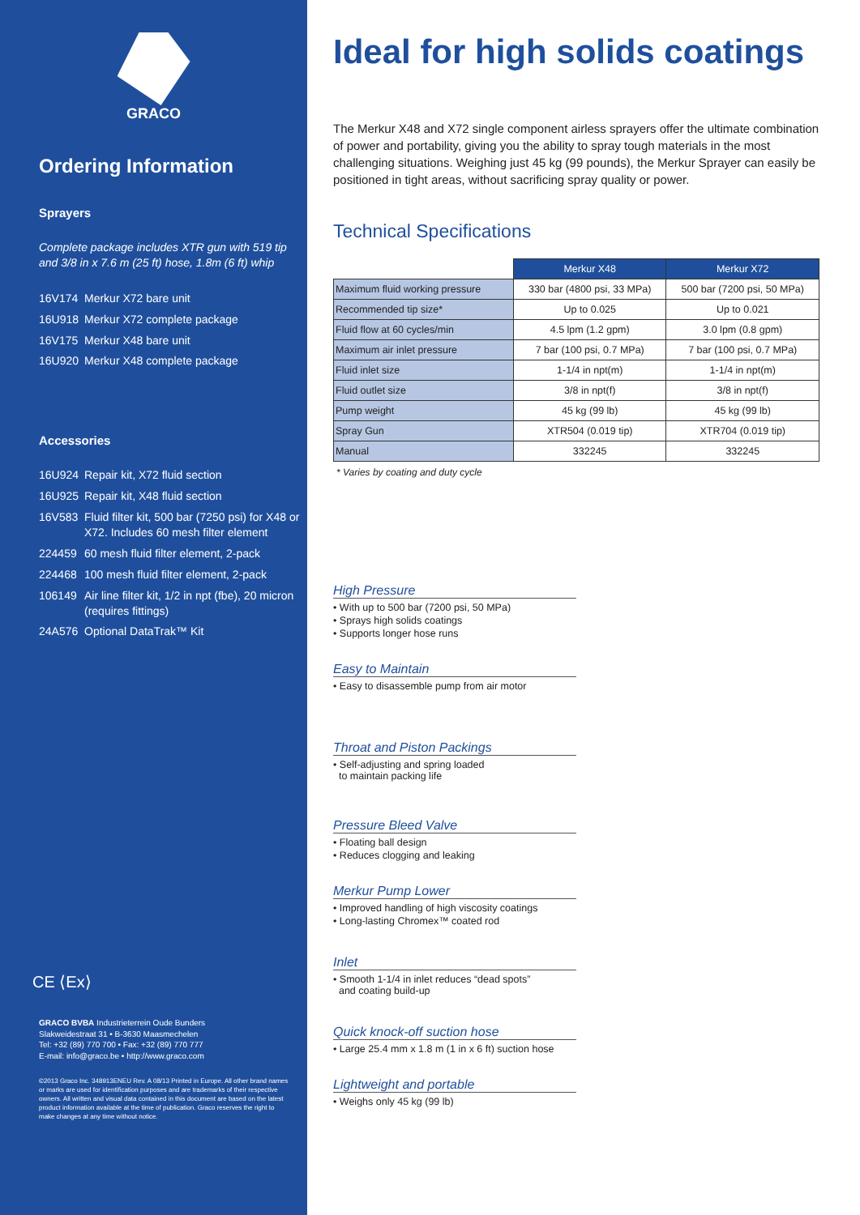GRACO
Ordering Information
Sprayers
Complete package includes XTR gun with 519 tip and 3/8 in x 7.6 m (25 ft) hose, 1.8m (6 ft) whip
16V174 Merkur X72 bare unit
16U918 Merkur X72 complete package
16V175 Merkur X48 bare unit
16U920 Merkur X48 complete package
Accessories
16U924 Repair kit, X72 fluid section
16U925 Repair kit, X48 fluid section
16V583 Fluid filter kit, 500 bar (7250 psi) for X48 or X72. Includes 60 mesh filter element
224459 60 mesh fluid filter element, 2-pack
224468 100 mesh fluid filter element, 2-pack
106149 Air line filter kit, 1/2 in npt (fbe), 20 micron (requires fittings)
24A576 Optional DataTrak™ Kit
CE ⟨Ex⟩
GRACO BVBA Industrieterrein Oude Bunders
Slakweidestraat 31 • B-3630 Maasmechelen
Tel: +32 (89) 770 700 • Fax: +32 (89) 770 777
E-mail: info@graco.be • http://www.graco.com
©2013 Graco Inc. 348913ENEU Rev. A 08/13 Printed in Europe. All other brand names or marks are used for identification purposes and are trademarks of their respective owners. All written and visual data contained in this document are based on the latest product information available at the time of publication. Graco reserves the right to make changes at any time without notice.
Ideal for high solids coatings
The Merkur X48 and X72 single component airless sprayers offer the ultimate combination of power and portability, giving you the ability to spray tough materials in the most challenging situations. Weighing just 45 kg (99 pounds), the Merkur Sprayer can easily be positioned in tight areas, without sacrificing spray quality or power.
Technical Specifications
| | Merkur X48 | Merkur X72 |
| Maximum fluid working pressure | 330 bar (4800 psi, 33 MPa) | 500 bar (7200 psi, 50 MPa) |
| Recommended tip size* | Up to 0.025 | Up to 0.021 |
| Fluid flow at 60 cycles/min | 4.5 lpm (1.2 gpm) | 3.0 lpm (0.8 gpm) |
| Maximum air inlet pressure | 7 bar (100 psi, 0.7 MPa) | 7 bar (100 psi, 0.7 MPa) |
| Fluid inlet size | 1-1/4 in npt(m) | 1-1/4 in npt(m) |
| Fluid outlet size | 3/8 in npt(f) | 3/8 in npt(f) |
| Pump weight | 45 kg (99 lb) | 45 kg (99 lb) |
| Spray Gun | XTR504 (0.019 tip) | XTR704 (0.019 tip) |
| Manual | 332245 | 332245 |
* Varies by coating and duty cycle
High Pressure
• With up to 500 bar (7200 psi, 50 MPa)
• Sprays high solids coatings
• Supports longer hose runs
Easy to Maintain
• Easy to disassemble pump from air motor
Throat and Piston Packings
• Self-adjusting and spring loaded
to maintain packing life
Pressure Bleed Valve
• Floating ball design
• Reduces clogging and leaking
Merkur Pump Lower
• Improved handling of high viscosity coatings
• Long-lasting Chromex™ coated rod
Inlet
• Smooth 1-1/4 in inlet reduces “dead spots”
and coating build-up
Quick knock-off suction hose
• Large 25.4 mm x 1.8 m (1 in x 6 ft) suction hose
Lightweight and portable
• Weighs only 45 kg (99 lb)